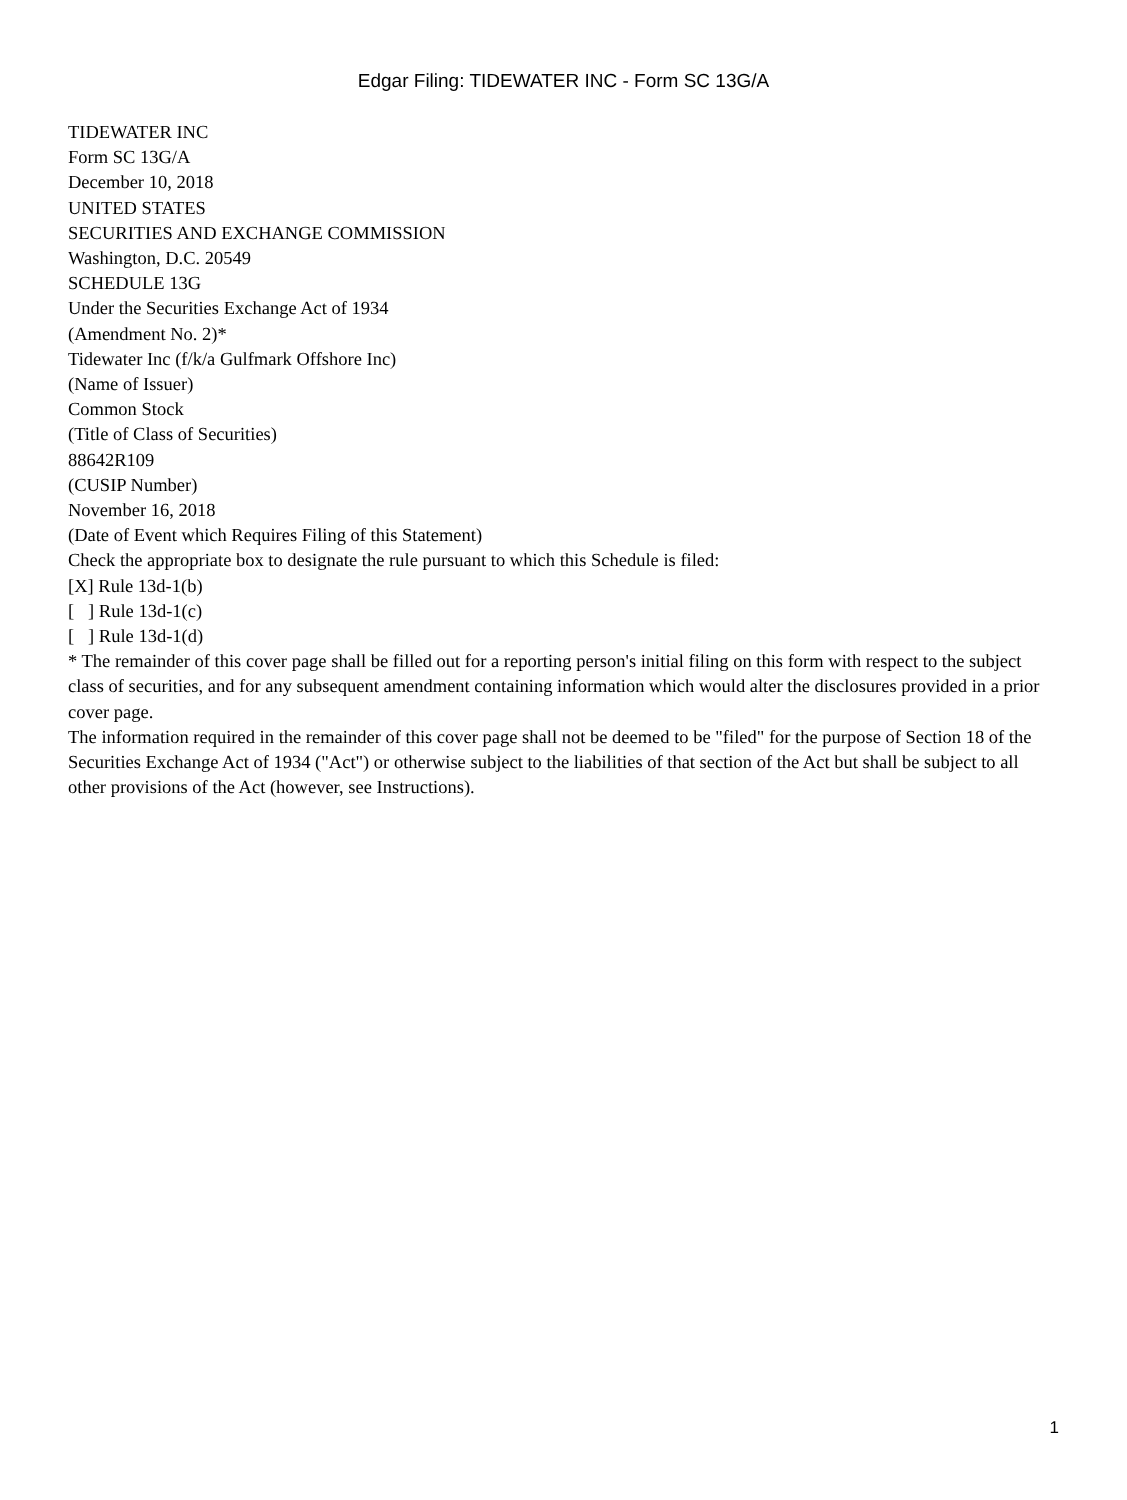Edgar Filing: TIDEWATER INC - Form SC 13G/A
TIDEWATER INC
Form SC 13G/A
December 10, 2018
UNITED STATES
SECURITIES AND EXCHANGE COMMISSION
Washington, D.C. 20549
SCHEDULE 13G
Under the Securities Exchange Act of 1934
(Amendment No. 2)*
Tidewater Inc (f/k/a Gulfmark Offshore Inc)
(Name of Issuer)
Common Stock
(Title of Class of Securities)
88642R109
(CUSIP Number)
November 16, 2018
(Date of Event which Requires Filing of this Statement)
Check the appropriate box to designate the rule pursuant to which this Schedule is filed:
[X] Rule 13d-1(b)
[ ] Rule 13d-1(c)
[ ] Rule 13d-1(d)
* The remainder of this cover page shall be filled out for a reporting person's initial filing on this form with respect to the subject class of securities, and for any subsequent amendment containing information which would alter the disclosures provided in a prior cover page.
The information required in the remainder of this cover page shall not be deemed to be "filed" for the purpose of Section 18 of the Securities Exchange Act of 1934 ("Act") or otherwise subject to the liabilities of that section of the Act but shall be subject to all other provisions of the Act (however, see Instructions).
1